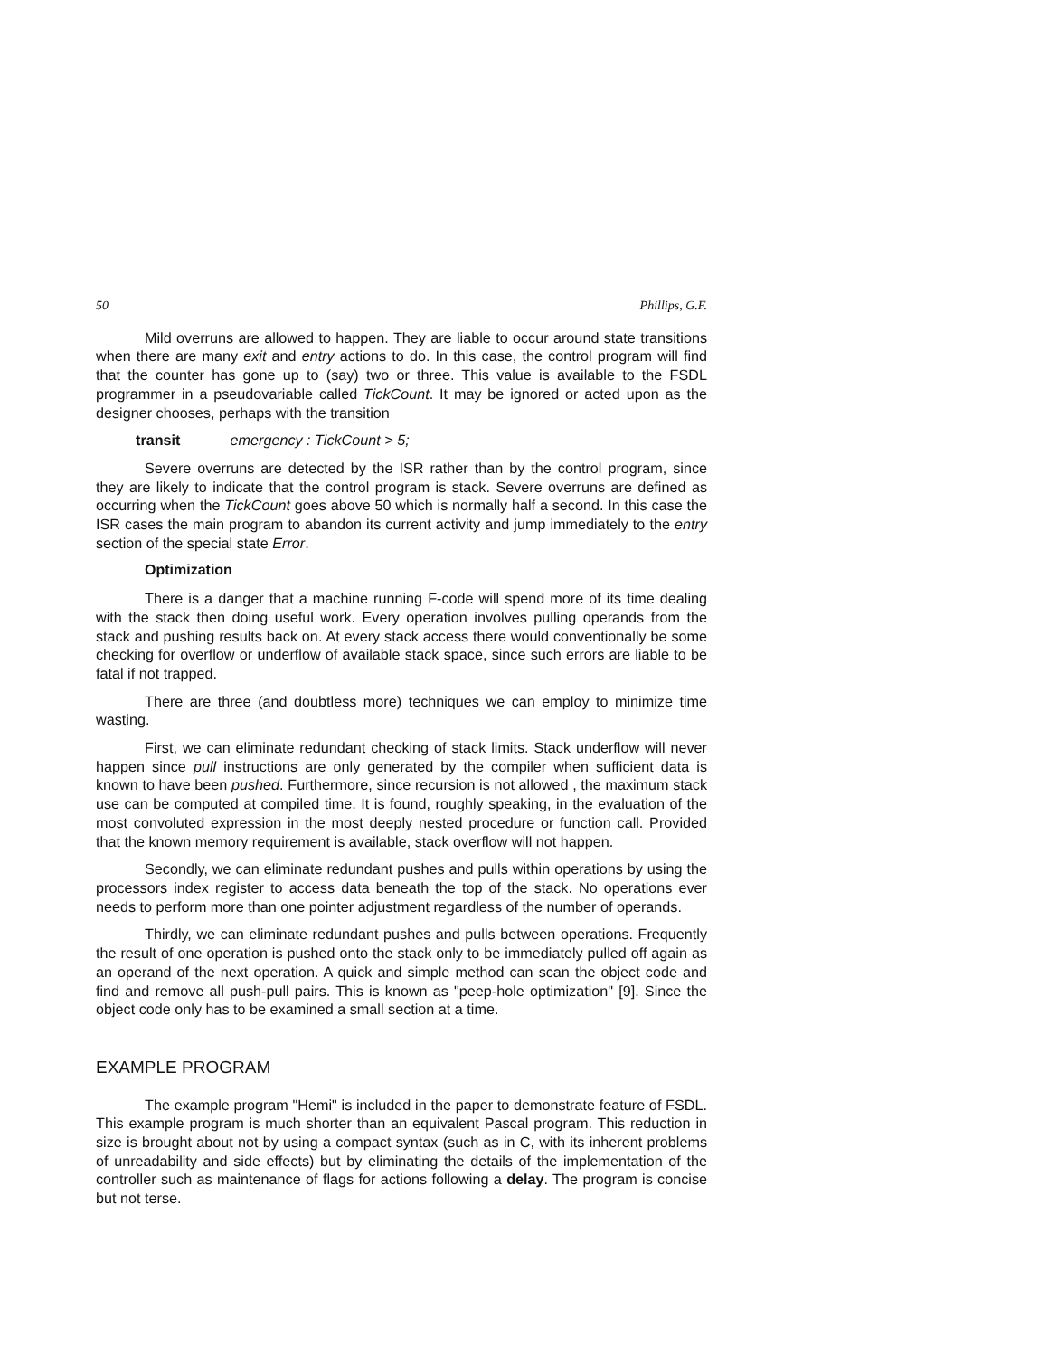50 Phillips, G.F.
Mild overruns are allowed to happen. They are liable to occur around state transitions when there are many exit and entry actions to do. In this case, the control program will find that the counter has gone up to (say) two or three. This value is available to the FSDL programmer in a pseudovariable called TickCount. It may be ignored or acted upon as the designer chooses, perhaps with the transition
transit emergency : TickCount > 5;
Severe overruns are detected by the ISR rather than by the control program, since they are likely to indicate that the control program is stack. Severe overruns are defined as occurring when the TickCount goes above 50 which is normally half a second. In this case the ISR cases the main program to abandon its current activity and jump immediately to the entry section of the special state Error.
Optimization
There is a danger that a machine running F-code will spend more of its time dealing with the stack then doing useful work. Every operation involves pulling operands from the stack and pushing results back on. At every stack access there would conventionally be some checking for overflow or underflow of available stack space, since such errors are liable to be fatal if not trapped.
There are three (and doubtless more) techniques we can employ to minimize time wasting.
First, we can eliminate redundant checking of stack limits. Stack underflow will never happen since pull instructions are only generated by the compiler when sufficient data is known to have been pushed. Furthermore, since recursion is not allowed , the maximum stack use can be computed at compiled time. It is found, roughly speaking, in the evaluation of the most convoluted expression in the most deeply nested procedure or function call. Provided that the known memory requirement is available, stack overflow will not happen.
Secondly, we can eliminate redundant pushes and pulls within operations by using the processors index register to access data beneath the top of the stack. No operations ever needs to perform more than one pointer adjustment regardless of the number of operands.
Thirdly, we can eliminate redundant pushes and pulls between operations. Frequently the result of one operation is pushed onto the stack only to be immediately pulled off again as an operand of the next operation. A quick and simple method can scan the object code and find and remove all push-pull pairs. This is known as "peep-hole optimization" [9]. Since the object code only has to be examined a small section at a time.
EXAMPLE PROGRAM
The example program "Hemi" is included in the paper to demonstrate feature of FSDL. This example program is much shorter than an equivalent Pascal program. This reduction in size is brought about not by using a compact syntax (such as in C, with its inherent problems of unreadability and side effects) but by eliminating the details of the implementation of the controller such as maintenance of flags for actions following a delay. The program is concise but not terse.